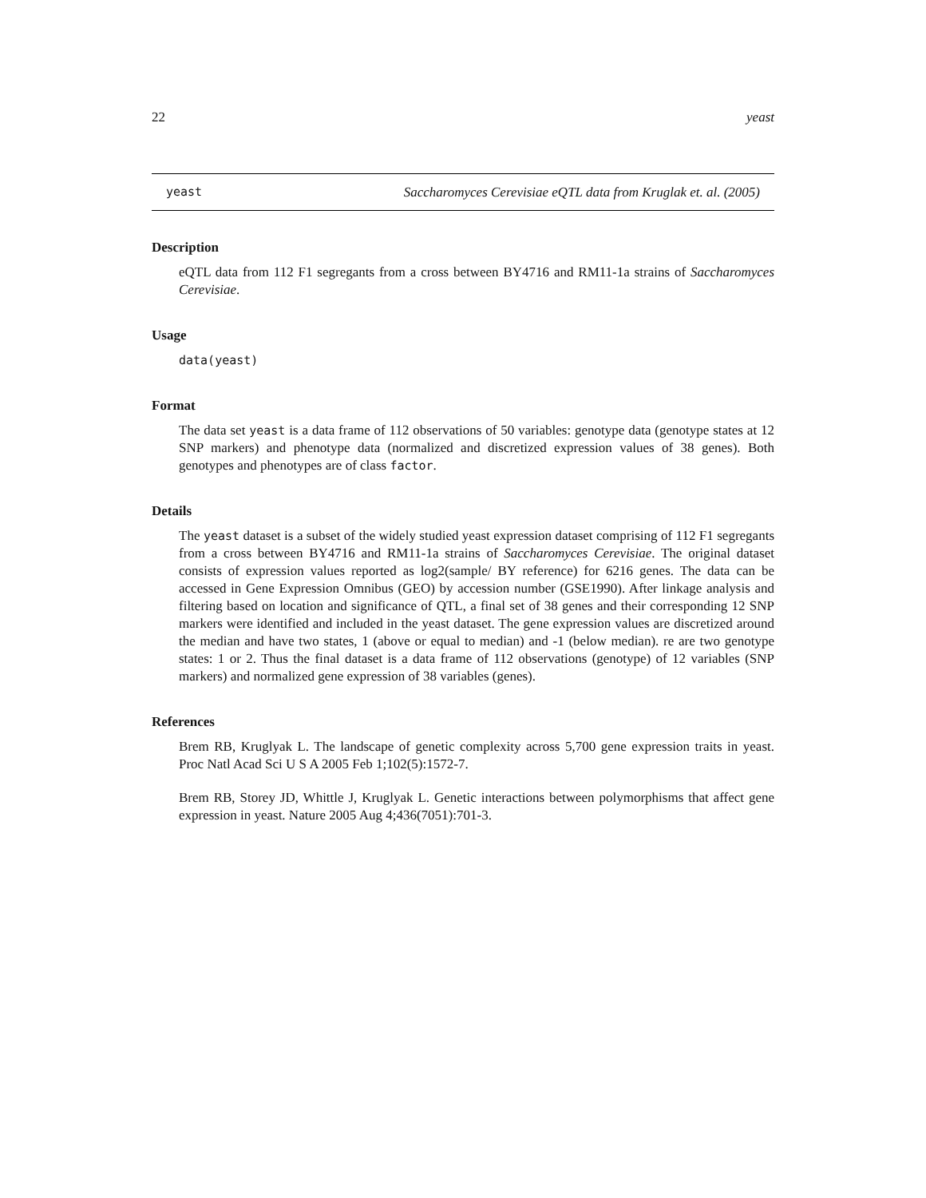22 yeast
yeast Saccharomyces Cerevisiae eQTL data from Kruglak et. al. (2005)
Description
eQTL data from 112 F1 segregants from a cross between BY4716 and RM11-1a strains of Saccharomyces Cerevisiae.
Usage
data(yeast)
Format
The data set yeast is a data frame of 112 observations of 50 variables: genotype data (genotype states at 12 SNP markers) and phenotype data (normalized and discretized expression values of 38 genes). Both genotypes and phenotypes are of class factor.
Details
The yeast dataset is a subset of the widely studied yeast expression dataset comprising of 112 F1 segregants from a cross between BY4716 and RM11-1a strains of Saccharomyces Cerevisiae. The original dataset consists of expression values reported as log2(sample/ BY reference) for 6216 genes. The data can be accessed in Gene Expression Omnibus (GEO) by accession number (GSE1990). After linkage analysis and filtering based on location and significance of QTL, a final set of 38 genes and their corresponding 12 SNP markers were identified and included in the yeast dataset. The gene expression values are discretized around the median and have two states, 1 (above or equal to median) and -1 (below median). re are two genotype states: 1 or 2. Thus the final dataset is a data frame of 112 observations (genotype) of 12 variables (SNP markers) and normalized gene expression of 38 variables (genes).
References
Brem RB, Kruglyak L. The landscape of genetic complexity across 5,700 gene expression traits in yeast. Proc Natl Acad Sci U S A 2005 Feb 1;102(5):1572-7.
Brem RB, Storey JD, Whittle J, Kruglyak L. Genetic interactions between polymorphisms that affect gene expression in yeast. Nature 2005 Aug 4;436(7051):701-3.